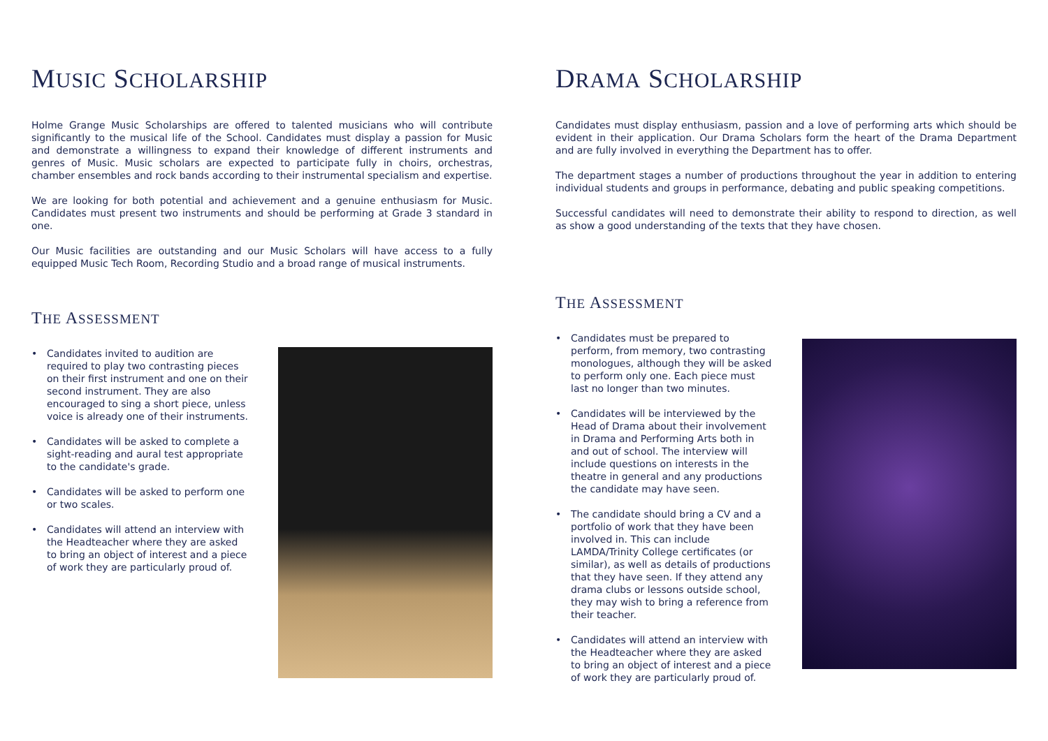MUSIC SCHOLARSHIP
Holme Grange Music Scholarships are offered to talented musicians who will contribute significantly to the musical life of the School. Candidates must display a passion for Music and demonstrate a willingness to expand their knowledge of different instruments and genres of Music. Music scholars are expected to participate fully in choirs, orchestras, chamber ensembles and rock bands according to their instrumental specialism and expertise.
We are looking for both potential and achievement and a genuine enthusiasm for Music. Candidates must present two instruments and should be performing at Grade 3 standard in one.
Our Music facilities are outstanding and our Music Scholars will have access to a fully equipped Music Tech Room, Recording Studio and a broad range of musical instruments.
THE ASSESSMENT
• Candidates invited to audition are required to play two contrasting pieces on their first instrument and one on their second instrument. They are also encouraged to sing a short piece, unless voice is already one of their instruments.
• Candidates will be asked to complete a sight-reading and aural test appropriate to the candidate's grade.
• Candidates will be asked to perform one or two scales.
• Candidates will attend an interview with the Headteacher where they are asked to bring an object of interest and a piece of work they are particularly proud of.
DRAMA SCHOLARSHIP
Candidates must display enthusiasm, passion and a love of performing arts which should be evident in their application. Our Drama Scholars form the heart of the Drama Department and are fully involved in everything the Department has to offer.
The department stages a number of productions throughout the year in addition to entering individual students and groups in performance, debating and public speaking competitions.
Successful candidates will need to demonstrate their ability to respond to direction, as well as show a good understanding of the texts that they have chosen.
THE ASSESSMENT
• Candidates must be prepared to perform, from memory, two contrasting monologues, although they will be asked to perform only one. Each piece must last no longer than two minutes.
• Candidates will be interviewed by the Head of Drama about their involvement in Drama and Performing Arts both in and out of school. The interview will include questions on interests in the theatre in general and any productions the candidate may have seen.
• The candidate should bring a CV and a portfolio of work that they have been involved in. This can include LAMDA/Trinity College certificates (or similar), as well as details of productions that they have seen. If they attend any drama clubs or lessons outside school, they may wish to bring a reference from their teacher.
• Candidates will attend an interview with the Headteacher where they are asked to bring an object of interest and a piece of work they are particularly proud of.